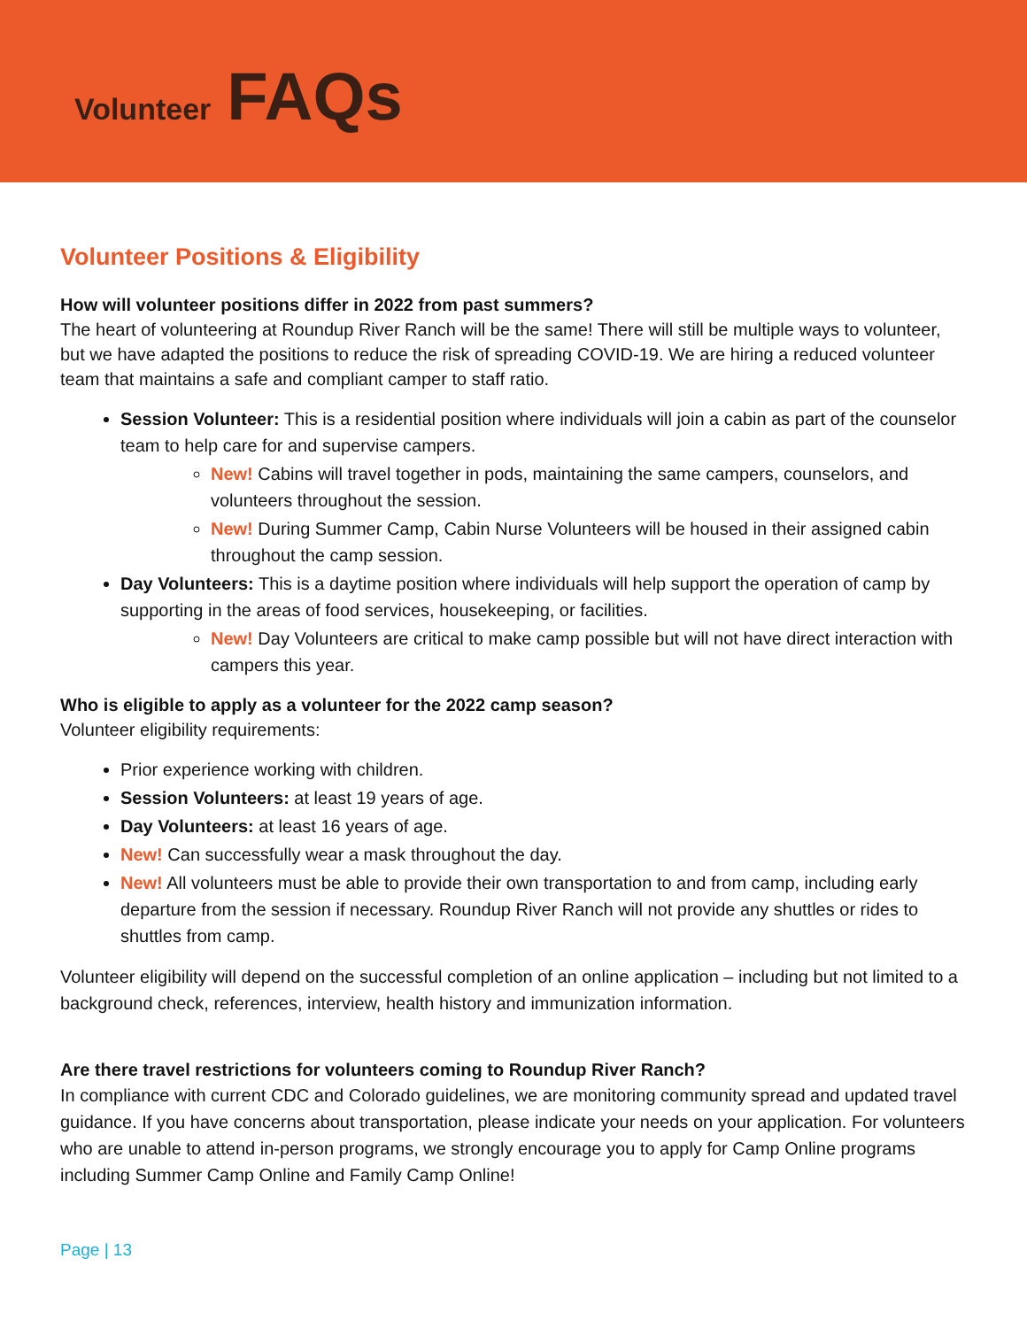Volunteer FAQs
Volunteer Positions & Eligibility
How will volunteer positions differ in 2022 from past summers?
The heart of volunteering at Roundup River Ranch will be the same! There will still be multiple ways to volunteer, but we have adapted the positions to reduce the risk of spreading COVID-19. We are hiring a reduced volunteer team that maintains a safe and compliant camper to staff ratio.
Session Volunteer: This is a residential position where individuals will join a cabin as part of the counselor team to help care for and supervise campers.
New! Cabins will travel together in pods, maintaining the same campers, counselors, and volunteers throughout the session.
New! During Summer Camp, Cabin Nurse Volunteers will be housed in their assigned cabin throughout the camp session.
Day Volunteers: This is a daytime position where individuals will help support the operation of camp by supporting in the areas of food services, housekeeping, or facilities.
New! Day Volunteers are critical to make camp possible but will not have direct interaction with campers this year.
Who is eligible to apply as a volunteer for the 2022 camp season?
Volunteer eligibility requirements:
Prior experience working with children.
Session Volunteers: at least 19 years of age.
Day Volunteers: at least 16 years of age.
New! Can successfully wear a mask throughout the day.
New! All volunteers must be able to provide their own transportation to and from camp, including early departure from the session if necessary. Roundup River Ranch will not provide any shuttles or rides to shuttles from camp.
Volunteer eligibility will depend on the successful completion of an online application – including but not limited to a background check, references, interview, health history and immunization information.
Are there travel restrictions for volunteers coming to Roundup River Ranch?
In compliance with current CDC and Colorado guidelines, we are monitoring community spread and updated travel guidance. If you have concerns about transportation, please indicate your needs on your application. For volunteers who are unable to attend in-person programs, we strongly encourage you to apply for Camp Online programs including Summer Camp Online and Family Camp Online!
Page | 13